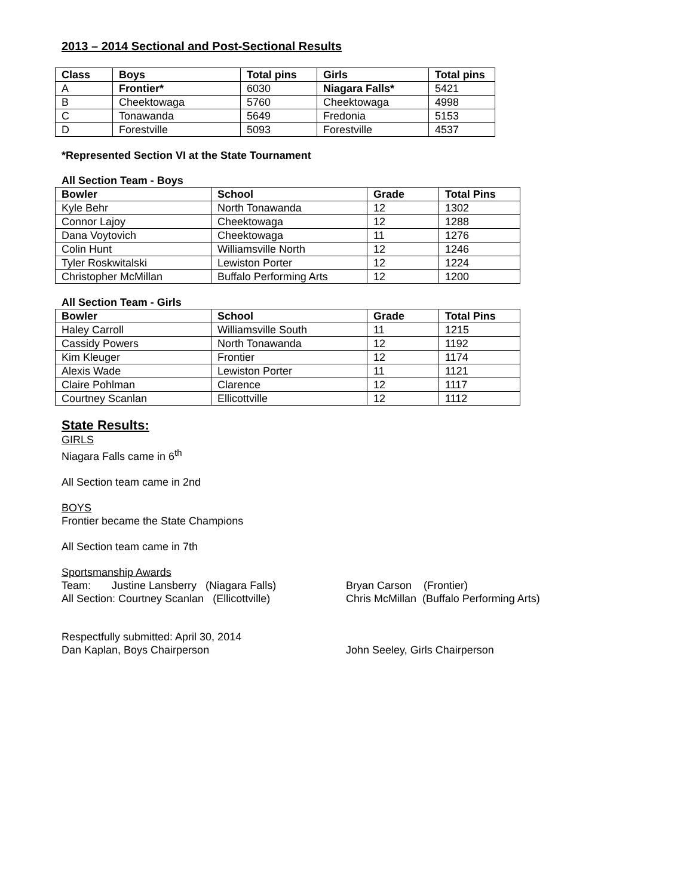2013 – 2014 Sectional and Post-Sectional Results
| Class | Boys | Total pins | Girls | Total pins |
| --- | --- | --- | --- | --- |
| A | Frontier* | 6030 | Niagara Falls* | 5421 |
| B | Cheektowaga | 5760 | Cheektowaga | 4998 |
| C | Tonawanda | 5649 | Fredonia | 5153 |
| D | Forestville | 5093 | Forestville | 4537 |
*Represented Section VI at the State Tournament
All Section Team - Boys
| Bowler | School | Grade | Total Pins |
| --- | --- | --- | --- |
| Kyle Behr | North Tonawanda | 12 | 1302 |
| Connor Lajoy | Cheektowaga | 12 | 1288 |
| Dana Voytovich | Cheektowaga | 11 | 1276 |
| Colin Hunt | Williamsville North | 12 | 1246 |
| Tyler Roskwitalski | Lewiston Porter | 12 | 1224 |
| Christopher McMillan | Buffalo Performing Arts | 12 | 1200 |
All Section Team - Girls
| Bowler | School | Grade | Total Pins |
| --- | --- | --- | --- |
| Haley Carroll | Williamsville South | 11 | 1215 |
| Cassidy Powers | North Tonawanda | 12 | 1192 |
| Kim Kleuger | Frontier | 12 | 1174 |
| Alexis Wade | Lewiston Porter | 11 | 1121 |
| Claire Pohlman | Clarence | 12 | 1117 |
| Courtney Scanlan | Ellicottville | 12 | 1112 |
State Results:
GIRLS
Niagara Falls came in 6<sup>th</sup>
All Section team came in 2nd
BOYS
Frontier became the State Champions
All Section team came in 7th
Sportsmanship Awards
Team: Justine Lansberry (Niagara Falls)
Bryan Carson (Frontier)
All Section: Courtney Scanlan (Ellicottville)
Chris McMillan (Buffalo Performing Arts)
Respectfully submitted: April 30, 2014
Dan Kaplan, Boys Chairperson John Seeley, Girls Chairperson